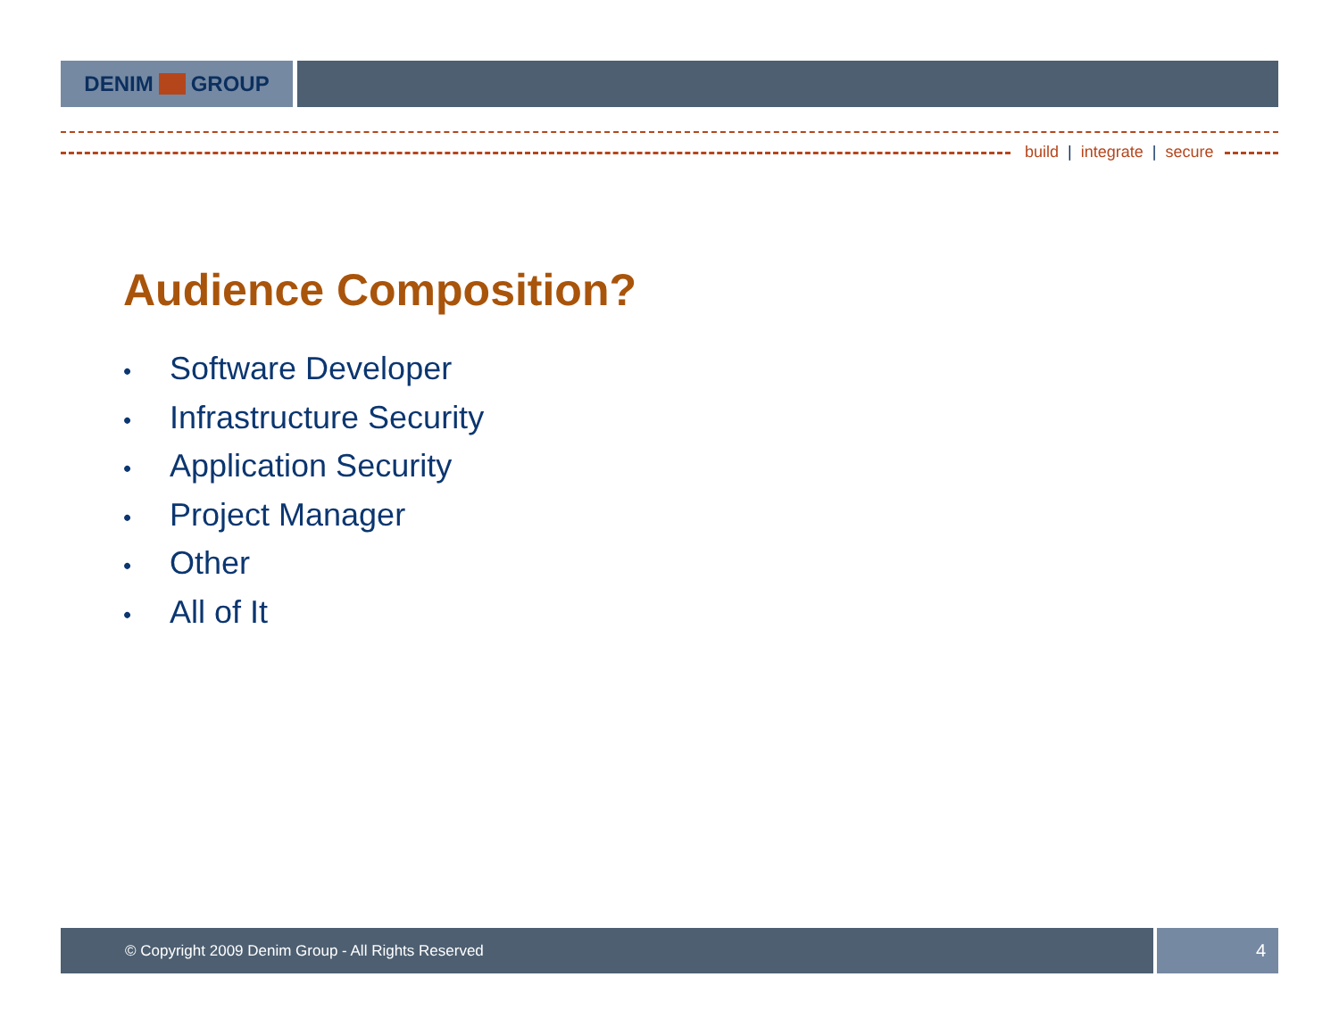DENIM GROUP
build | integrate | secure
Audience Composition?
• Software Developer
• Infrastructure Security
• Application Security
• Project Manager
• Other
• All of It
© Copyright 2009 Denim Group - All Rights Reserved
4